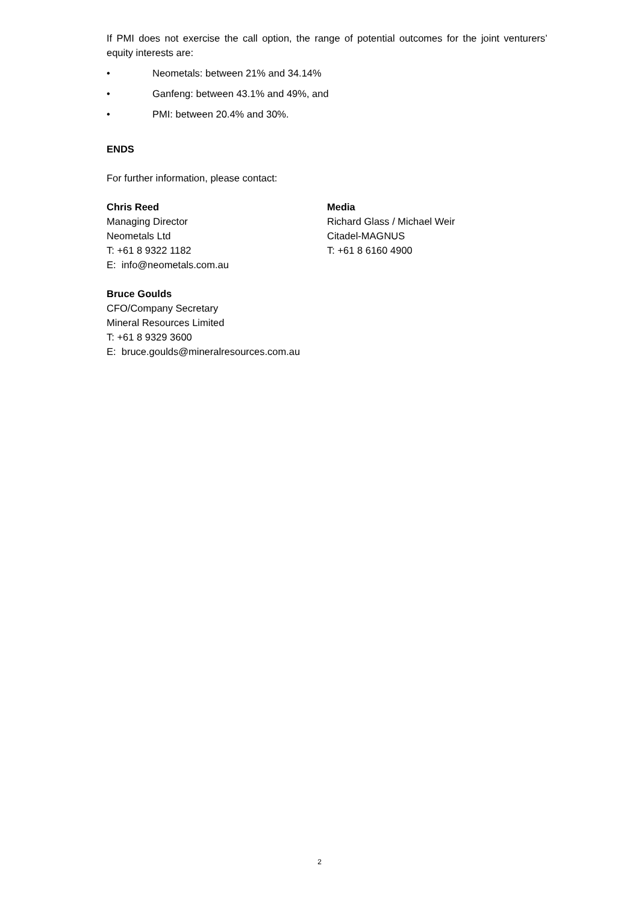If PMI does not exercise the call option, the range of potential outcomes for the joint venturers’ equity interests are:
• Neometals: between 21% and 34.14%
• Ganfeng: between 43.1% and 49%, and
• PMI: between 20.4% and 30%.
ENDS
For further information, please contact:
Chris Reed
Managing Director
Neometals Ltd
T: +61 8 9322 1182
E: info@neometals.com.au
Media
Richard Glass / Michael Weir
Citadel-MAGNUS
T: +61 8 6160 4900
Bruce Goulds
CFO/Company Secretary
Mineral Resources Limited
T: +61 8 9329 3600
E: bruce.goulds@mineralresources.com.au
2